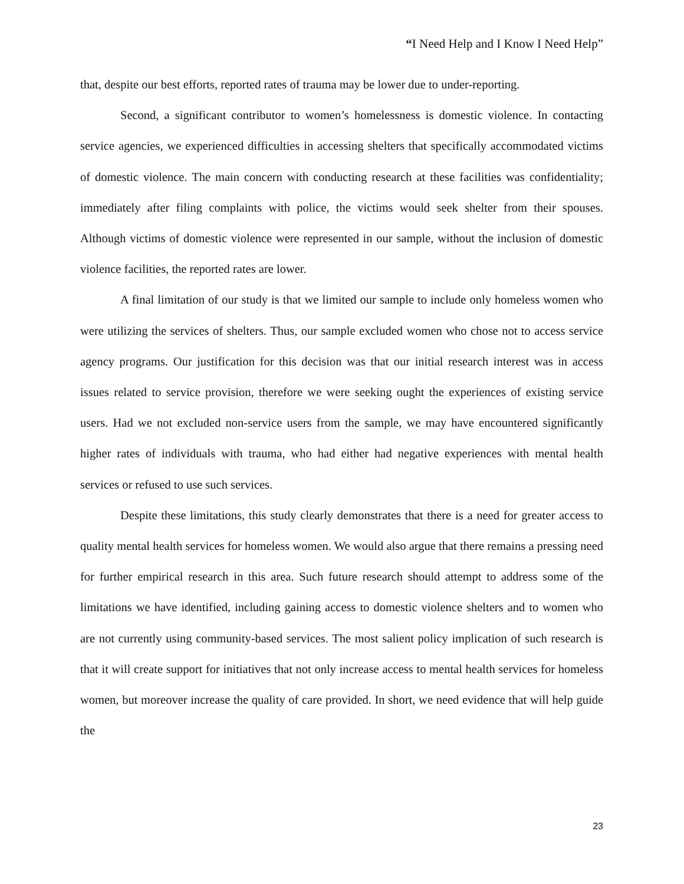“I Need Help and I Know I Need Help”
that, despite our best efforts, reported rates of trauma may be lower due to under-reporting.
Second, a significant contributor to women’s homelessness is domestic violence. In contacting service agencies, we experienced difficulties in accessing shelters that specifically accommodated victims of domestic violence. The main concern with conducting research at these facilities was confidentiality; immediately after filing complaints with police, the victims would seek shelter from their spouses. Although victims of domestic violence were represented in our sample, without the inclusion of domestic violence facilities, the reported rates are lower.
A final limitation of our study is that we limited our sample to include only homeless women who were utilizing the services of shelters. Thus, our sample excluded women who chose not to access service agency programs. Our justification for this decision was that our initial research interest was in access issues related to service provision, therefore we were seeking ought the experiences of existing service users. Had we not excluded non-service users from the sample, we may have encountered significantly higher rates of individuals with trauma, who had either had negative experiences with mental health services or refused to use such services.
Despite these limitations, this study clearly demonstrates that there is a need for greater access to quality mental health services for homeless women. We would also argue that there remains a pressing need for further empirical research in this area. Such future research should attempt to address some of the limitations we have identified, including gaining access to domestic violence shelters and to women who are not currently using community-based services. The most salient policy implication of such research is that it will create support for initiatives that not only increase access to mental health services for homeless women, but moreover increase the quality of care provided. In short, we need evidence that will help guide the
23